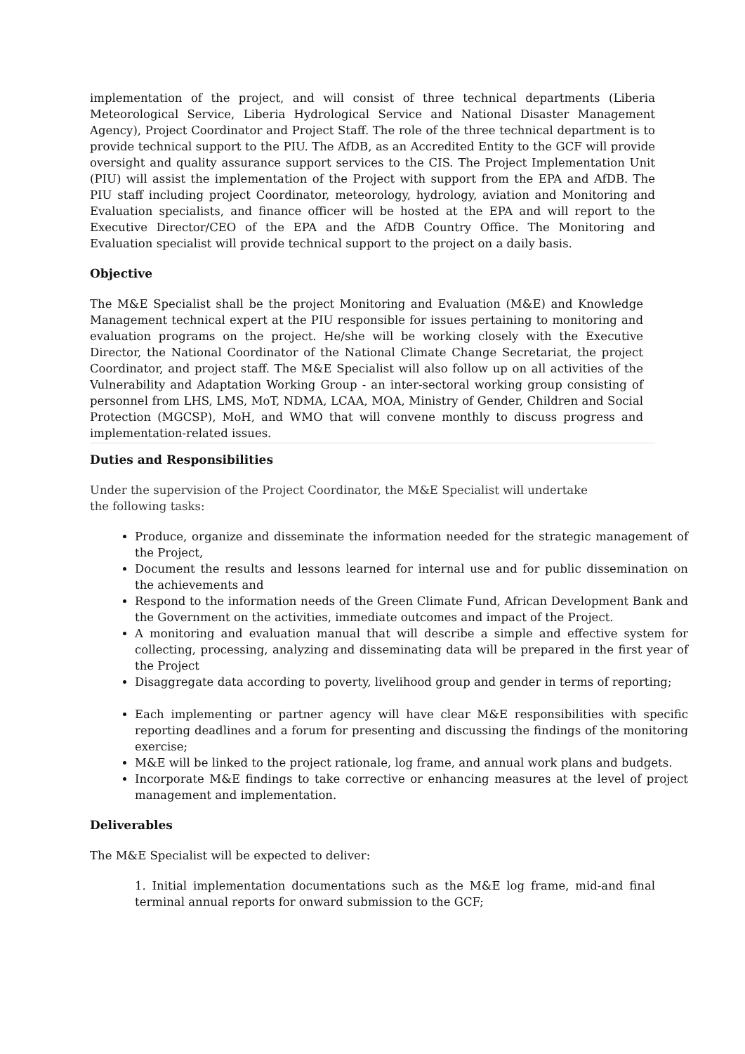implementation of the project, and will consist of three technical departments (Liberia Meteorological Service, Liberia Hydrological Service and National Disaster Management Agency), Project Coordinator and Project Staff. The role of the three technical department is to provide technical support to the PIU. The AfDB, as an Accredited Entity to the GCF will provide oversight and quality assurance support services to the CIS. The Project Implementation Unit (PIU) will assist the implementation of the Project with support from the EPA and AfDB. The PIU staff including project Coordinator, meteorology, hydrology, aviation and Monitoring and Evaluation specialists, and finance officer will be hosted at the EPA and will report to the Executive Director/CEO of the EPA and the AfDB Country Office. The Monitoring and Evaluation specialist will provide technical support to the project on a daily basis.
Objective
The M&E Specialist shall be the project Monitoring and Evaluation (M&E) and Knowledge Management technical expert at the PIU responsible for issues pertaining to monitoring and evaluation programs on the project. He/she will be working closely with the Executive Director, the National Coordinator of the National Climate Change Secretariat, the project Coordinator, and project staff. The M&E Specialist will also follow up on all activities of the Vulnerability and Adaptation Working Group - an inter-sectoral working group consisting of personnel from LHS, LMS, MoT, NDMA, LCAA, MOA, Ministry of Gender, Children and Social Protection (MGCSP), MoH, and WMO that will convene monthly to discuss progress and implementation-related issues.
Duties and Responsibilities
Under the supervision of the Project Coordinator, the M&E Specialist will undertake the following tasks:
Produce, organize and disseminate the information needed for the strategic management of the Project,
Document the results and lessons learned for internal use and for public dissemination on the achievements and
Respond to the information needs of the Green Climate Fund, African Development Bank and the Government on the activities, immediate outcomes and impact of the Project.
A monitoring and evaluation manual that will describe a simple and effective system for collecting, processing, analyzing and disseminating data will be prepared in the first year of the Project
Disaggregate data according to poverty, livelihood group and gender in terms of reporting;
Each implementing or partner agency will have clear M&E responsibilities with specific reporting deadlines and a forum for presenting and discussing the findings of the monitoring exercise;
M&E will be linked to the project rationale, log frame, and annual work plans and budgets.
Incorporate M&E findings to take corrective or enhancing measures at the level of project management and implementation.
Deliverables
The M&E Specialist will be expected to deliver:
1. Initial implementation documentations such as the M&E log frame, mid-and final terminal annual reports for onward submission to the GCF;